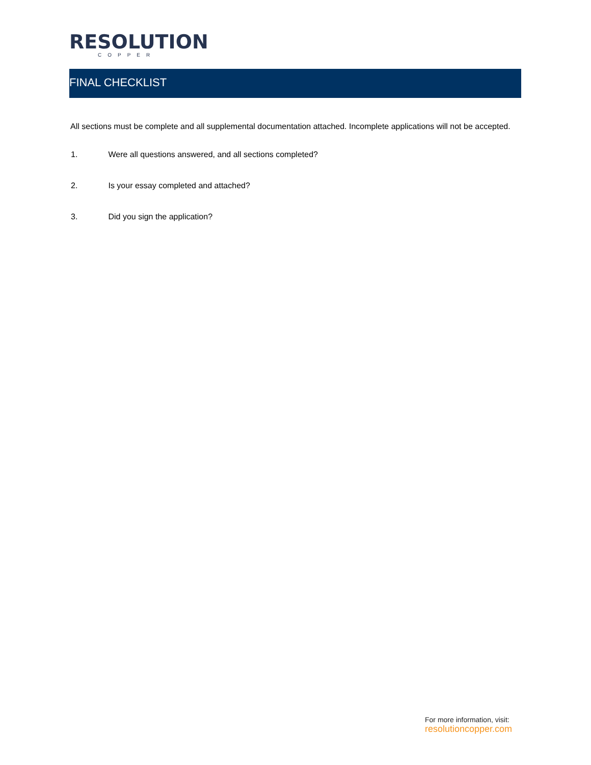RESOLUTION
COPPER
FINAL CHECKLIST
All sections must be complete and all supplemental documentation attached. Incomplete applications will not be accepted.
1. Were all questions answered, and all sections completed?
2. Is your essay completed and attached?
3. Did you sign the application?
For more information, visit:
resolutioncopper.com